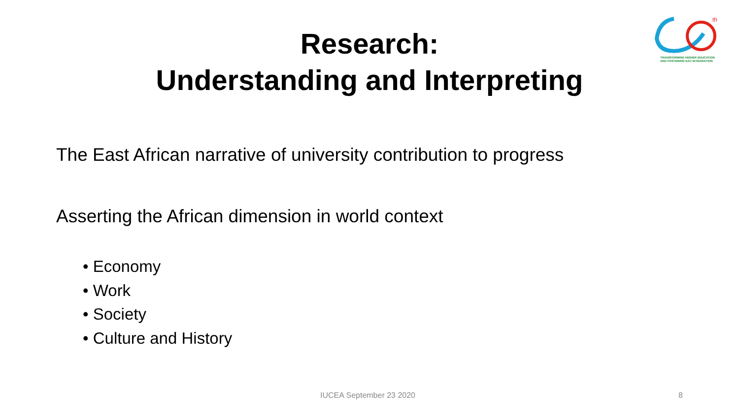Research:
Understanding and Interpreting
th
TRANSFORMING HIGHER EDUCATION
AND FOSTERING EAC INTEGRATION
The East African narrative of university contribution to progress
Asserting the African dimension in world context
• Economy
• Work
• Society
• Culture and History
IUCEA September 23 2020 8